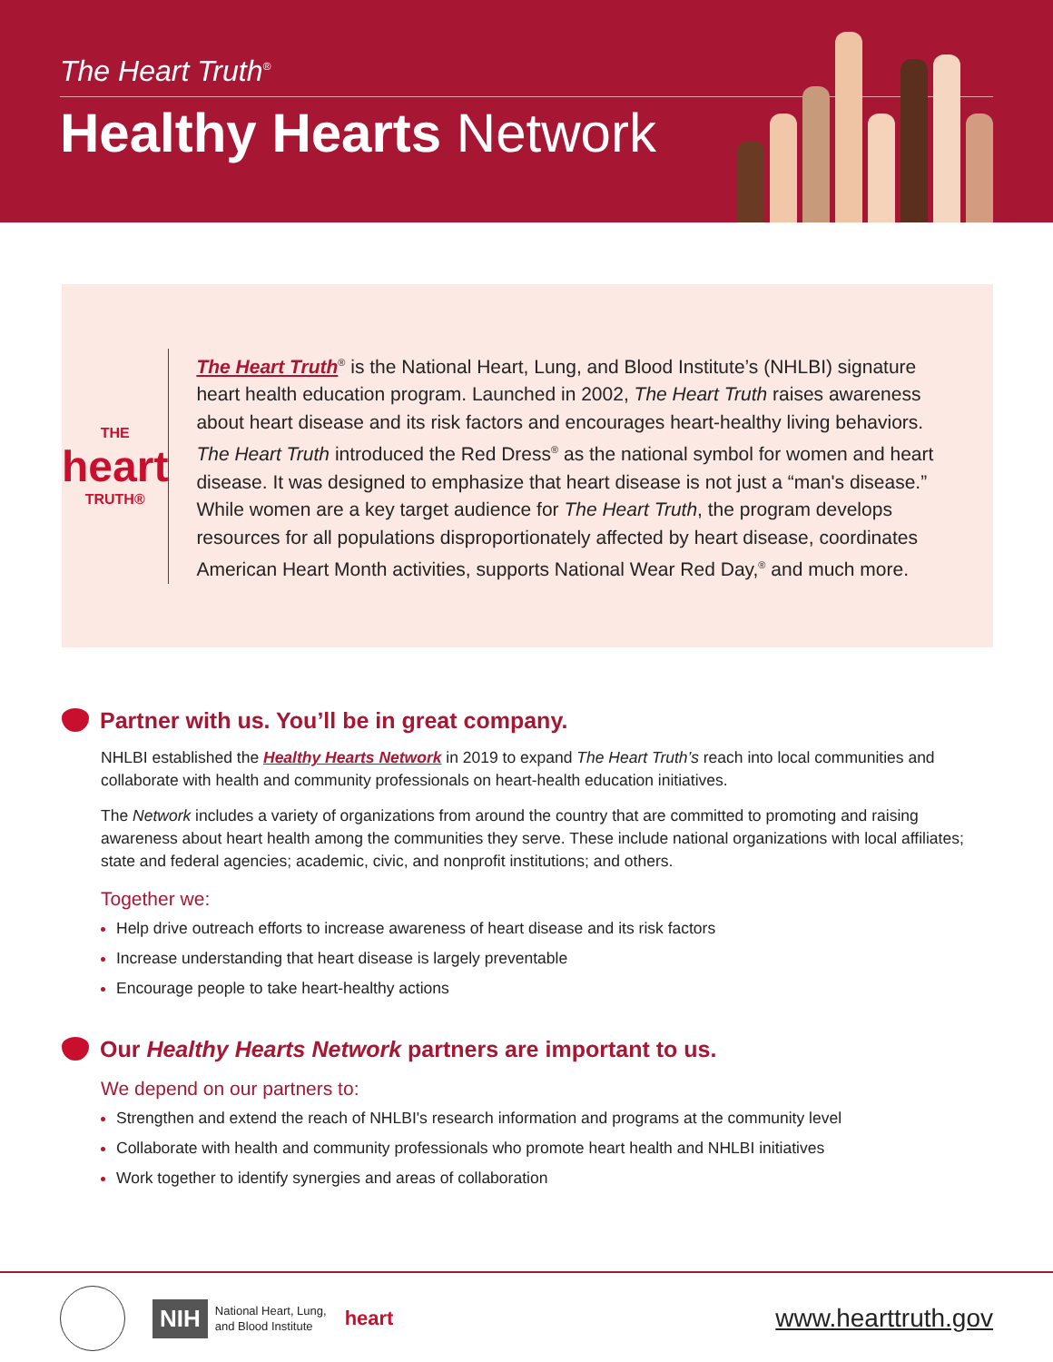The Heart Truth<sup>®</sup>
Healthy Hearts Network
THE
heart
TRUTH®
The Heart Truth<sup>®</sup> is the National Heart, Lung, and Blood Institute’s (NHLBI) signature heart health education program. Launched in 2002, The Heart Truth raises awareness about heart disease and its risk factors and encourages heart-healthy living behaviors. The Heart Truth introduced the Red Dress<sup>®</sup> as the national symbol for women and heart disease. It was designed to emphasize that heart disease is not just a “man's disease.” While women are a key target audience for The Heart Truth, the program develops resources for all populations disproportionately affected by heart disease, coordinates American Heart Month activities, supports National Wear Red Day,<sup>®</sup> and much more.
Partner with us. You’ll be in great company.
NHLBI established the Healthy Hearts Network in 2019 to expand The Heart Truth’s reach into local communities and collaborate with health and community professionals on heart-health education initiatives.
The Network includes a variety of organizations from around the country that are committed to promoting and raising awareness about heart health among the communities they serve. These include national organizations with local affiliates; state and federal agencies; academic, civic, and nonprofit institutions; and others.
Together we:
Help drive outreach efforts to increase awareness of heart disease and its risk factors
Increase understanding that heart disease is largely preventable
Encourage people to take heart-healthy actions
Our Healthy Hearts Network partners are important to us.
We depend on our partners to:
Strengthen and extend the reach of NHLBI's research information and programs at the community level
Collaborate with health and community professionals who promote heart health and NHLBI initiatives
Work together to identify synergies and areas of collaboration
NIH
National Heart, Lung,
and Blood Institute
heart
www.hearttruth.gov